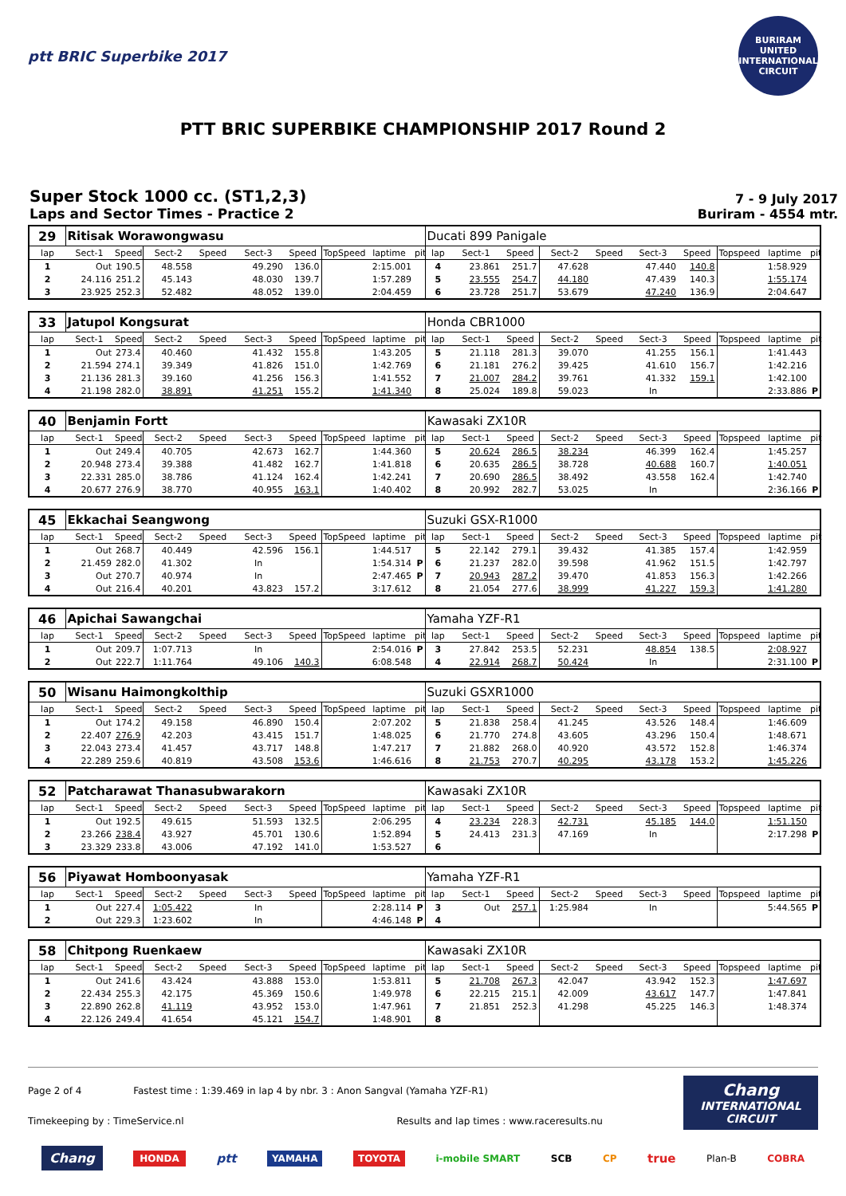ptt BRIC Superbike 2017
BURIRAM UNITED INTERNATIONAL CIRCUIT
PTT BRIC SUPERBIKE CHAMPIONSHIP 2017 Round 2
Super Stock 1000 cc. (ST1,2,3)
Laps and Sector Times - Practice 2
7 - 9 July 2017
Buriram - 4554 mtr.
| 29 | Ritisak Worawongwasu | | | | | | | | | Ducati 899 Panigale | | | | | | | | | |
| lap | Sect-1 | Speed | Sect-2 | Speed | Sect-3 | Speed | TopSpeed | laptime | pit | lap | Sect-1 | Speed | Sect-2 | Speed | Sect-3 | Speed | Topspeed | laptime | pit |
| 1 | Out | 190.5 | 48.558 | | 49.290 | 136.0 | | 2:15.001 | | 4 | 23.861 | 251.7 | 47.628 | | 47.440 | 140.8 | | 1:58.929 | |
| 2 | 24.116 | 251.2 | 45.143 | | 48.030 | 139.7 | | 1:57.289 | | 5 | 23.555 | 254.7 | 44.180 | | 47.439 | 140.3 | | 1:55.174 | |
| 3 | 23.925 | 252.3 | 52.482 | | 48.052 | 139.0 | | 2:04.459 | | 6 | 23.728 | 251.7 | 53.679 | | 47.240 | 136.9 | | 2:04.647 | |
| 33 | Jatupol Kongsurat | | | | | | | | | Honda CBR1000 | | | | | | | | | |
| lap | Sect-1 | Speed | Sect-2 | Speed | Sect-3 | Speed | TopSpeed | laptime | pit | lap | Sect-1 | Speed | Sect-2 | Speed | Sect-3 | Speed | Topspeed | laptime | pit |
| 1 | Out | 273.4 | 40.460 | | 41.432 | 155.8 | | 1:43.205 | | 5 | 21.118 | 281.3 | 39.070 | | 41.255 | 156.1 | | 1:41.443 | |
| 2 | 21.594 | 274.1 | 39.349 | | 41.826 | 151.0 | | 1:42.769 | | 6 | 21.181 | 276.2 | 39.425 | | 41.610 | 156.7 | | 1:42.216 | |
| 3 | 21.136 | 281.3 | 39.160 | | 41.256 | 156.3 | | 1:41.552 | | 7 | 21.007 | 284.2 | 39.761 | | 41.332 | 159.1 | | 1:42.100 | |
| 4 | 21.198 | 282.0 | 38.891 | | 41.251 | 155.2 | | 1:41.340 | | 8 | 25.024 | 189.8 | 59.023 | | In | | | 2:33.886 | P |
| 40 | Benjamin Fortt | | | | | | | | | Kawasaki ZX10R | | | | | | | | | |
| lap | Sect-1 | Speed | Sect-2 | Speed | Sect-3 | Speed | TopSpeed | laptime | pit | lap | Sect-1 | Speed | Sect-2 | Speed | Sect-3 | Speed | Topspeed | laptime | pit |
| 1 | Out | 249.4 | 40.705 | | 42.673 | 162.7 | | 1:44.360 | | 5 | 20.624 | 286.5 | 38.234 | | 46.399 | 162.4 | | 1:45.257 | |
| 2 | 20.948 | 273.4 | 39.388 | | 41.482 | 162.7 | | 1:41.818 | | 6 | 20.635 | 286.5 | 38.728 | | 40.688 | 160.7 | | 1:40.051 | |
| 3 | 22.331 | 285.0 | 38.786 | | 41.124 | 162.4 | | 1:42.241 | | 7 | 20.690 | 286.5 | 38.492 | | 43.558 | 162.4 | | 1:42.740 | |
| 4 | 20.677 | 276.9 | 38.770 | | 40.955 | 163.1 | | 1:40.402 | | 8 | 20.992 | 282.7 | 53.025 | | In | | | 2:36.166 | P |
| 45 | Ekkachai Seangwong | | | | | | | | | Suzuki GSX-R1000 | | | | | | | | | |
| lap | Sect-1 | Speed | Sect-2 | Speed | Sect-3 | Speed | TopSpeed | laptime | pit | lap | Sect-1 | Speed | Sect-2 | Speed | Sect-3 | Speed | Topspeed | laptime | pit |
| 1 | Out | 268.7 | 40.449 | | 42.596 | 156.1 | | 1:44.517 | | 5 | 22.142 | 279.1 | 39.432 | | 41.385 | 157.4 | | 1:42.959 | |
| 2 | 21.459 | 282.0 | 41.302 | | In | | | 1:54.314 | P | 6 | 21.237 | 282.0 | 39.598 | | 41.962 | 151.5 | | 1:42.797 | |
| 3 | Out | 270.7 | 40.974 | | In | | | 2:47.465 | P | 7 | 20.943 | 287.2 | 39.470 | | 41.853 | 156.3 | | 1:42.266 | |
| 4 | Out | 216.4 | 40.201 | | 43.823 | 157.2 | | 3:17.612 | | 8 | 21.054 | 277.6 | 38.999 | | 41.227 | 159.3 | | 1:41.280 | |
| 46 | Apichai Sawangchai | | | | | | | | | Yamaha YZF-R1 | | | | | | | | | |
| lap | Sect-1 | Speed | Sect-2 | Speed | Sect-3 | Speed | TopSpeed | laptime | pit | lap | Sect-1 | Speed | Sect-2 | Speed | Sect-3 | Speed | Topspeed | laptime | pit |
| 1 | Out | 209.7 | 1:07.713 | | In | | | 2:54.016 | P | 3 | 27.842 | 253.5 | 52.231 | | 48.854 | 138.5 | | 2:08.927 | |
| 2 | Out | 222.7 | 1:11.764 | | 49.106 | 140.3 | | 6:08.548 | | 4 | 22.914 | 268.7 | 50.424 | | In | | | 2:31.100 | P |
| 50 | Wisanu Haimongkolthip | | | | | | | | | Suzuki GSXR1000 | | | | | | | | | |
| lap | Sect-1 | Speed | Sect-2 | Speed | Sect-3 | Speed | TopSpeed | laptime | pit | lap | Sect-1 | Speed | Sect-2 | Speed | Sect-3 | Speed | Topspeed | laptime | pit |
| 1 | Out | 174.2 | 49.158 | | 46.890 | 150.4 | | 2:07.202 | | 5 | 21.838 | 258.4 | 41.245 | | 43.526 | 148.4 | | 1:46.609 | |
| 2 | 22.407 | 276.9 | 42.203 | | 43.415 | 151.7 | | 1:48.025 | | 6 | 21.770 | 274.8 | 43.605 | | 43.296 | 150.4 | | 1:48.671 | |
| 3 | 22.043 | 273.4 | 41.457 | | 43.717 | 148.8 | | 1:47.217 | | 7 | 21.882 | 268.0 | 40.920 | | 43.572 | 152.8 | | 1:46.374 | |
| 4 | 22.289 | 259.6 | 40.819 | | 43.508 | 153.6 | | 1:46.616 | | 8 | 21.753 | 270.7 | 40.295 | | 43.178 | 153.2 | | 1:45.226 | |
| 52 | Patcharawat Thanasubwarakorn | | | | | | | | | Kawasaki ZX10R | | | | | | | | | |
| lap | Sect-1 | Speed | Sect-2 | Speed | Sect-3 | Speed | TopSpeed | laptime | pit | lap | Sect-1 | Speed | Sect-2 | Speed | Sect-3 | Speed | Topspeed | laptime | pit |
| 1 | Out | 192.5 | 49.615 | | 51.593 | 132.5 | | 2:06.295 | | 4 | 23.234 | 228.3 | 42.731 | | 45.185 | 144.0 | | 1:51.150 | |
| 2 | 23.266 | 238.4 | 43.927 | | 45.701 | 130.6 | | 1:52.894 | | 5 | 24.413 | 231.3 | 47.169 | | In | | | 2:17.298 | P |
| 3 | 23.329 | 233.8 | 43.006 | | 47.192 | 141.0 | | 1:53.527 | | 6 | | | | | | | | | |
| 56 | Piyawat Homboonyasak | | | | | | | | | Yamaha YZF-R1 | | | | | | | | | |
| lap | Sect-1 | Speed | Sect-2 | Speed | Sect-3 | Speed | TopSpeed | laptime | pit | lap | Sect-1 | Speed | Sect-2 | Speed | Sect-3 | Speed | Topspeed | laptime | pit |
| 1 | Out | 227.4 | 1:05.422 | | In | | | 2:28.114 | P | 3 | Out | 257.1 | 1:25.984 | | In | | | 5:44.565 | P |
| 2 | Out | 229.3 | 1:23.602 | | In | | | 4:46.148 | P | 4 | | | | | | | | | |
| 58 | Chitpong Ruenkaew | | | | | | | | | Kawasaki ZX10R | | | | | | | | | |
| lap | Sect-1 | Speed | Sect-2 | Speed | Sect-3 | Speed | TopSpeed | laptime | pit | lap | Sect-1 | Speed | Sect-2 | Speed | Sect-3 | Speed | Topspeed | laptime | pit |
| 1 | Out | 241.6 | 43.424 | | 43.888 | 153.0 | | 1:53.811 | | 5 | 21.708 | 267.3 | 42.047 | | 43.942 | 152.3 | | 1:47.697 | |
| 2 | 22.434 | 255.3 | 42.175 | | 45.369 | 150.6 | | 1:49.978 | | 6 | 22.215 | 215.1 | 42.009 | | 43.617 | 147.7 | | 1:47.841 | |
| 3 | 22.890 | 262.8 | 41.119 | | 43.952 | 153.0 | | 1:47.961 | | 7 | 21.851 | 252.3 | 41.298 | | 45.225 | 146.3 | | 1:48.374 | |
| 4 | 22.126 | 249.4 | 41.654 | | 45.121 | 154.7 | | 1:48.901 | | 8 | | | | | | | | | |
Page 2 of 4 Fastest time : 1:39.469 in lap 4 by nbr. 3 : Anon Sangval (Yamaha YZF-R1)
Timekeeping by : TimeService.nl Results and lap times : www.raceresults.nu
Chang
INTERNATIONAL CIRCUIT
Chang HONDA ptt YAMAHA TOYOTA i-mobile SMART SCB CP true Plan-B COBRA